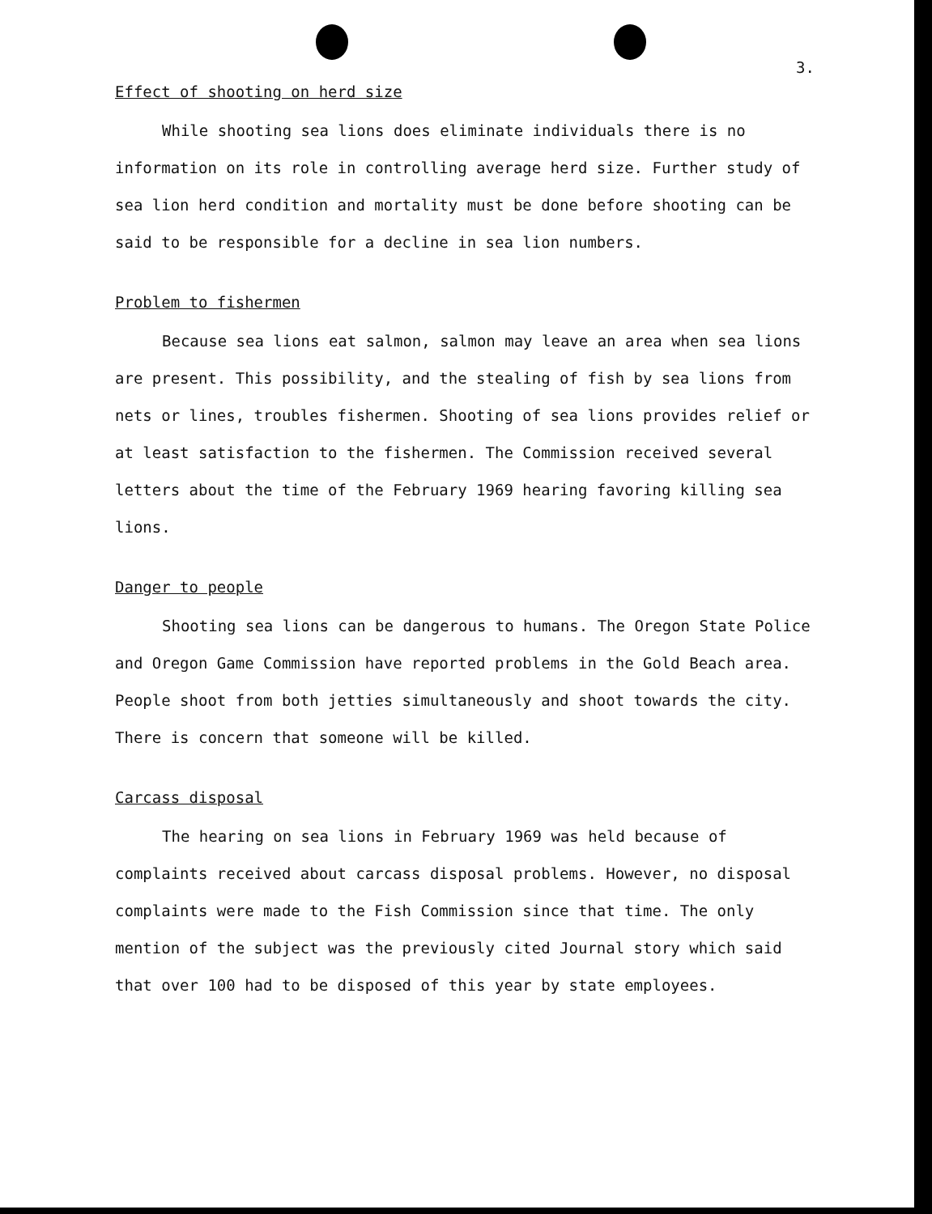3.
Effect of shooting on herd size
While shooting sea lions does eliminate individuals there is no information on its role in controlling average herd size. Further study of sea lion herd condition and mortality must be done before shooting can be said to be responsible for a decline in sea lion numbers.
Problem to fishermen
Because sea lions eat salmon, salmon may leave an area when sea lions are present. This possibility, and the stealing of fish by sea lions from nets or lines, troubles fishermen. Shooting of sea lions provides relief or at least satisfaction to the fishermen. The Commission received several letters about the time of the February 1969 hearing favoring killing sea lions.
Danger to people
Shooting sea lions can be dangerous to humans. The Oregon State Police and Oregon Game Commission have reported problems in the Gold Beach area. People shoot from both jetties simultaneously and shoot towards the city. There is concern that someone will be killed.
Carcass disposal
The hearing on sea lions in February 1969 was held because of complaints received about carcass disposal problems. However, no disposal complaints were made to the Fish Commission since that time. The only mention of the subject was the previously cited Journal story which said that over 100 had to be disposed of this year by state employees.